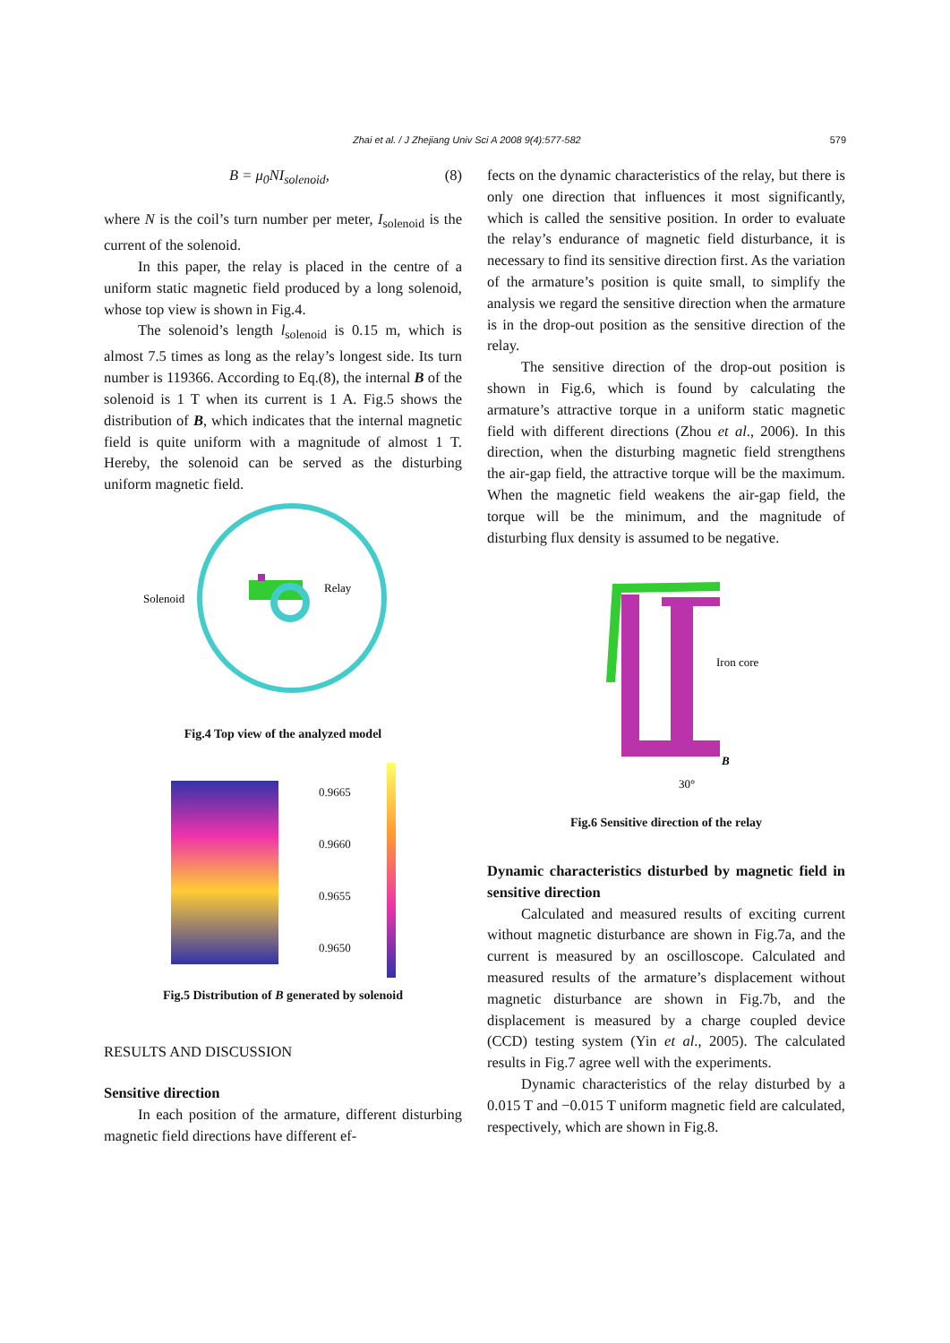Zhai et al. / J Zhejiang Univ Sci A 2008 9(4):577-582 579
B = μ<sub>0</sub>NI<sub>solenoid</sub>, (8)
where N is the coil’s turn number per meter, I<sub>solenoid</sub> is the current of the solenoid.
In this paper, the relay is placed in the centre of a uniform static magnetic field produced by a long solenoid, whose top view is shown in Fig.4.
The solenoid’s length l<sub>solenoid</sub> is 0.15 m, which is almost 7.5 times as long as the relay’s longest side. Its turn number is 119366. According to Eq.(8), the internal B of the solenoid is 1 T when its current is 1 A. Fig.5 shows the distribution of B, which indicates that the internal magnetic field is quite uniform with a magnitude of almost 1 T. Hereby, the solenoid can be served as the disturbing uniform magnetic field.
Solenoid
Relay
Fig.4 Top view of the analyzed model
0.9665
0.9660
0.9655
0.9650
Fig.5 Distribution of B generated by solenoid
RESULTS AND DISCUSSION
Sensitive direction
In each position of the armature, different disturbing magnetic field directions have different ef-
fects on the dynamic characteristics of the relay, but there is only one direction that influences it most significantly, which is called the sensitive position. In order to evaluate the relay’s endurance of magnetic field disturbance, it is necessary to find its sensitive direction first. As the variation of the armature’s position is quite small, to simplify the analysis we regard the sensitive direction when the armature is in the drop-out position as the sensitive direction of the relay.
The sensitive direction of the drop-out position is shown in Fig.6, which is found by calculating the armature’s attractive torque in a uniform static magnetic field with different directions (Zhou et al., 2006). In this direction, when the disturbing magnetic field strengthens the air-gap field, the attractive torque will be the maximum. When the magnetic field weakens the air-gap field, the torque will be the minimum, and the magnitude of disturbing flux density is assumed to be negative.
Iron core
30°
B
Fig.6 Sensitive direction of the relay
Dynamic characteristics disturbed by magnetic field in sensitive direction
Calculated and measured results of exciting current without magnetic disturbance are shown in Fig.7a, and the current is measured by an oscilloscope. Calculated and measured results of the armature’s displacement without magnetic disturbance are shown in Fig.7b, and the displacement is measured by a charge coupled device (CCD) testing system (Yin et al., 2005). The calculated results in Fig.7 agree well with the experiments.
Dynamic characteristics of the relay disturbed by a 0.015 T and −0.015 T uniform magnetic field are calculated, respectively, which are shown in Fig.8.